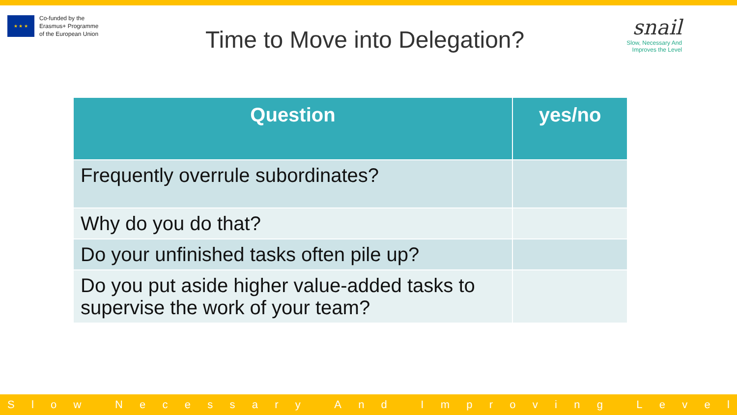★ ★ ★
Co-funded by the
Erasmus+ Programme
of the European Union
Time to Move into Delegation?
snail
Slow, Necessary And
Improves the Level
| Question | yes/no |
| --- | --- |
| Frequently overrule subordinates? | |
| Why do you do that? | |
| Do your unfinished tasks often pile up? | |
| Do you put aside higher value-added tasks to supervise the work of your team? | |
Slow Necessary And Improving Level